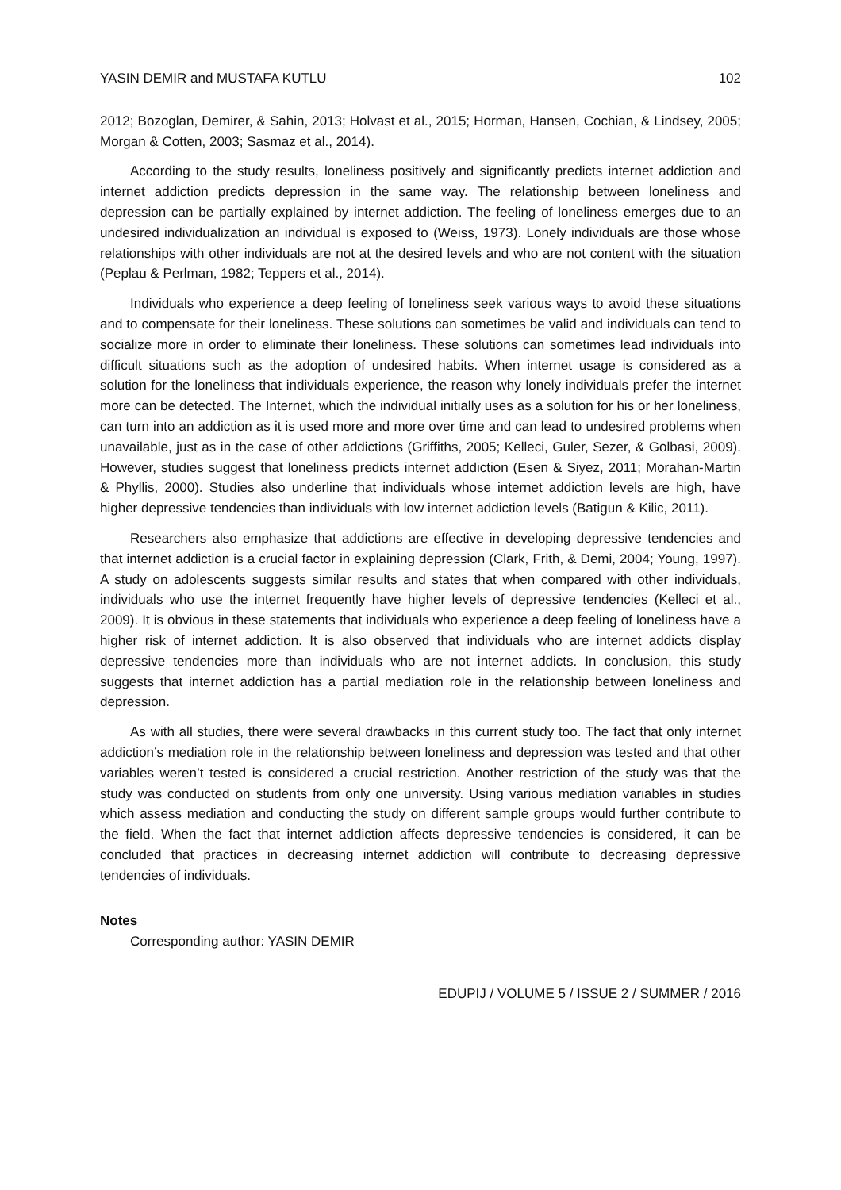YASIN DEMIR and MUSTAFA KUTLU 102
2012; Bozoglan, Demirer, & Sahin, 2013; Holvast et al., 2015; Horman, Hansen, Cochian, & Lindsey, 2005; Morgan & Cotten, 2003; Sasmaz et al., 2014).
According to the study results, loneliness positively and significantly predicts internet addiction and internet addiction predicts depression in the same way. The relationship between loneliness and depression can be partially explained by internet addiction. The feeling of loneliness emerges due to an undesired individualization an individual is exposed to (Weiss, 1973). Lonely individuals are those whose relationships with other individuals are not at the desired levels and who are not content with the situation (Peplau & Perlman, 1982; Teppers et al., 2014).
Individuals who experience a deep feeling of loneliness seek various ways to avoid these situations and to compensate for their loneliness. These solutions can sometimes be valid and individuals can tend to socialize more in order to eliminate their loneliness. These solutions can sometimes lead individuals into difficult situations such as the adoption of undesired habits. When internet usage is considered as a solution for the loneliness that individuals experience, the reason why lonely individuals prefer the internet more can be detected. The Internet, which the individual initially uses as a solution for his or her loneliness, can turn into an addiction as it is used more and more over time and can lead to undesired problems when unavailable, just as in the case of other addictions (Griffiths, 2005; Kelleci, Guler, Sezer, & Golbasi, 2009). However, studies suggest that loneliness predicts internet addiction (Esen & Siyez, 2011; Morahan-Martin & Phyllis, 2000). Studies also underline that individuals whose internet addiction levels are high, have higher depressive tendencies than individuals with low internet addiction levels (Batigun & Kilic, 2011).
Researchers also emphasize that addictions are effective in developing depressive tendencies and that internet addiction is a crucial factor in explaining depression (Clark, Frith, & Demi, 2004; Young, 1997). A study on adolescents suggests similar results and states that when compared with other individuals, individuals who use the internet frequently have higher levels of depressive tendencies (Kelleci et al., 2009). It is obvious in these statements that individuals who experience a deep feeling of loneliness have a higher risk of internet addiction. It is also observed that individuals who are internet addicts display depressive tendencies more than individuals who are not internet addicts. In conclusion, this study suggests that internet addiction has a partial mediation role in the relationship between loneliness and depression.
As with all studies, there were several drawbacks in this current study too. The fact that only internet addiction’s mediation role in the relationship between loneliness and depression was tested and that other variables weren’t tested is considered a crucial restriction. Another restriction of the study was that the study was conducted on students from only one university. Using various mediation variables in studies which assess mediation and conducting the study on different sample groups would further contribute to the field. When the fact that internet addiction affects depressive tendencies is considered, it can be concluded that practices in decreasing internet addiction will contribute to decreasing depressive tendencies of individuals.
Notes
Corresponding author: YASIN DEMIR
EDUPIJ / VOLUME 5 / ISSUE 2 / SUMMER / 2016